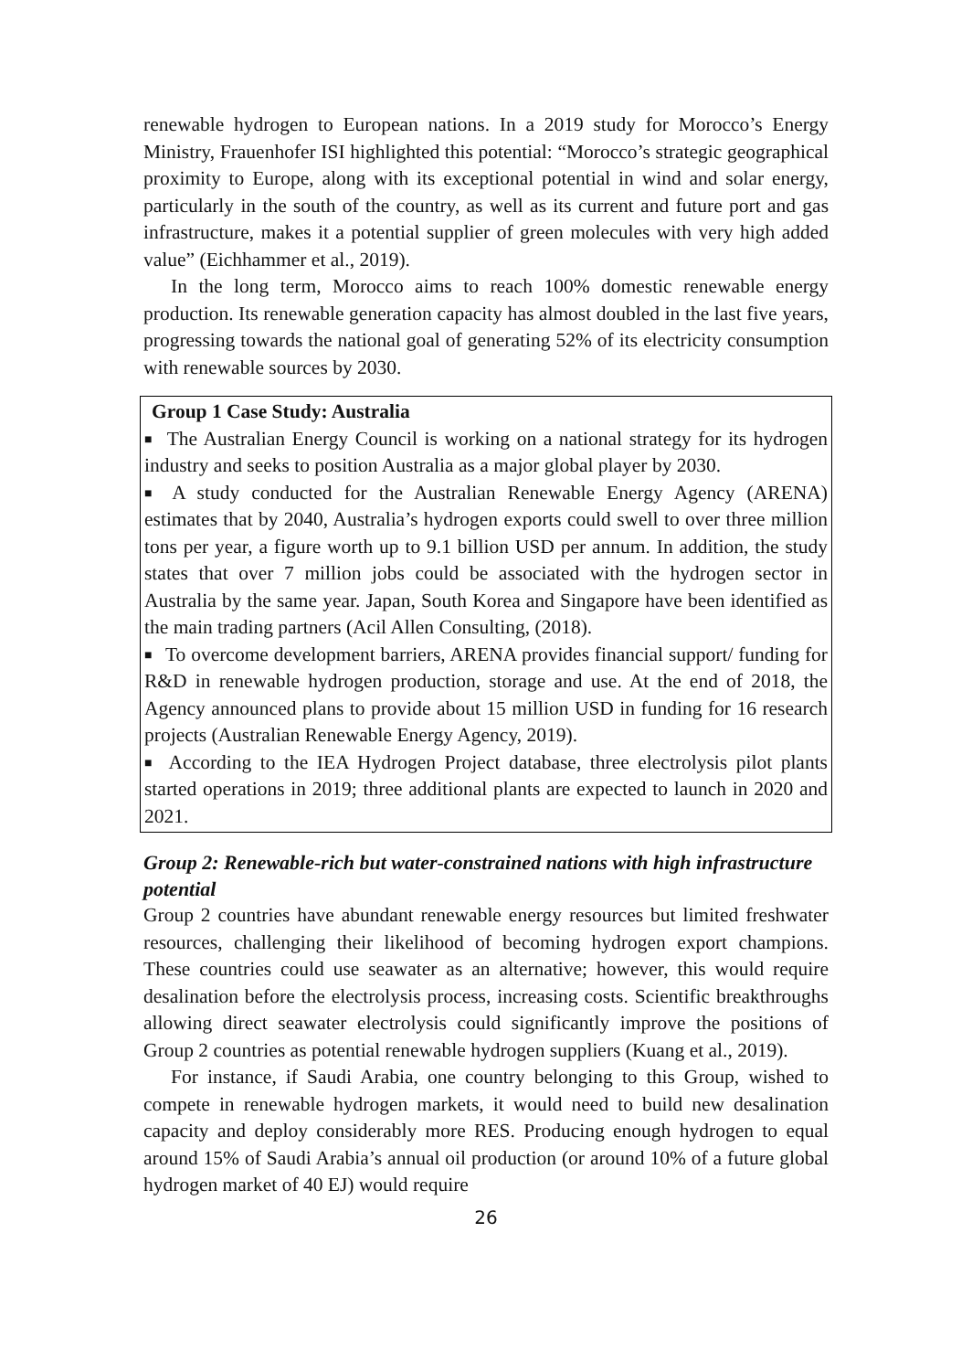renewable hydrogen to European nations. In a 2019 study for Morocco’s Energy Ministry, Frauenhofer ISI highlighted this potential: “Morocco’s strategic geographical proximity to Europe, along with its exceptional potential in wind and solar energy, particularly in the south of the country, as well as its current and future port and gas infrastructure, makes it a potential supplier of green molecules with very high added value” (Eichhammer et al., 2019).
In the long term, Morocco aims to reach 100% domestic renewable energy production. Its renewable generation capacity has almost doubled in the last five years, progressing towards the national goal of generating 52% of its electricity consumption with renewable sources by 2030.
Group 1 Case Study: Australia
■ The Australian Energy Council is working on a national strategy for its hydrogen industry and seeks to position Australia as a major global player by 2030.
■ A study conducted for the Australian Renewable Energy Agency (ARENA) estimates that by 2040, Australia’s hydrogen exports could swell to over three million tons per year, a figure worth up to 9.1 billion USD per annum. In addition, the study states that over 7 million jobs could be associated with the hydrogen sector in Australia by the same year. Japan, South Korea and Singapore have been identified as the main trading partners (Acil Allen Consulting, (2018).
■ To overcome development barriers, ARENA provides financial support/ funding for R&D in renewable hydrogen production, storage and use. At the end of 2018, the Agency announced plans to provide about 15 million USD in funding for 16 research projects (Australian Renewable Energy Agency, 2019).
■ According to the IEA Hydrogen Project database, three electrolysis pilot plants started operations in 2019; three additional plants are expected to launch in 2020 and 2021.
Group 2: Renewable-rich but water-constrained nations with high infrastructure potential
Group 2 countries have abundant renewable energy resources but limited freshwater resources, challenging their likelihood of becoming hydrogen export champions. These countries could use seawater as an alternative; however, this would require desalination before the electrolysis process, increasing costs. Scientific breakthroughs allowing direct seawater electrolysis could significantly improve the positions of Group 2 countries as potential renewable hydrogen suppliers (Kuang et al., 2019).
For instance, if Saudi Arabia, one country belonging to this Group, wished to compete in renewable hydrogen markets, it would need to build new desalination capacity and deploy considerably more RES. Producing enough hydrogen to equal around 15% of Saudi Arabia’s annual oil production (or around 10% of a future global hydrogen market of 40 EJ) would require
26